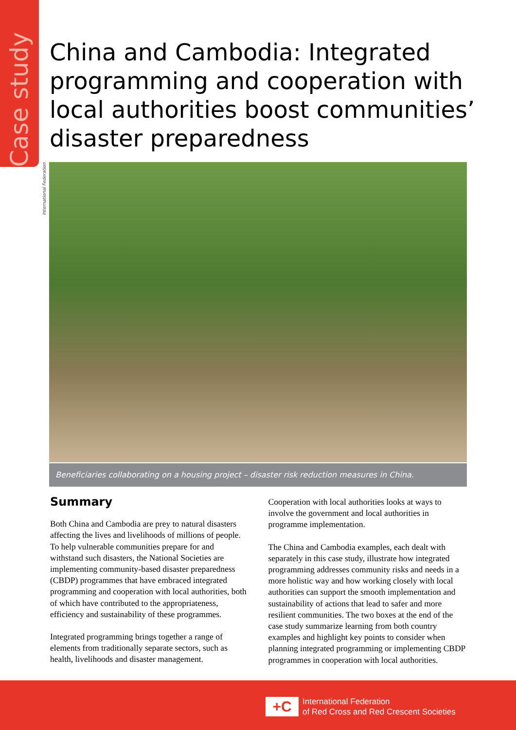Case study
China and Cambodia: Integrated programming and cooperation with local authorities boost communities’ disaster preparedness
International Federation
Beneficiaries collaborating on a housing project – disaster risk reduction measures in China.
Summary
Both China and Cambodia are prey to natural disasters affecting the lives and livelihoods of millions of people. To help vulnerable communities prepare for and withstand such disasters, the National Societies are implementing community-based disaster preparedness (CBDP) programmes that have embraced integrated programming and cooperation with local authorities, both of which have contributed to the appropriateness, efficiency and sustainability of these programmes.
Integrated programming brings together a range of elements from traditionally separate sectors, such as health, livelihoods and disaster management.
Cooperation with local authorities looks at ways to involve the government and local authorities in programme implementation.
The China and Cambodia examples, each dealt with separately in this case study, illustrate how integrated programming addresses community risks and needs in a more holistic way and how working closely with local authorities can support the smooth implementation and sustainability of actions that lead to safer and more resilient communities. The two boxes at the end of the case study summarize learning from both country examples and highlight key points to consider when planning integrated programming or implementing CBDP programmes in cooperation with local authorities.
+C
International Federation
of Red Cross and Red Crescent Societies